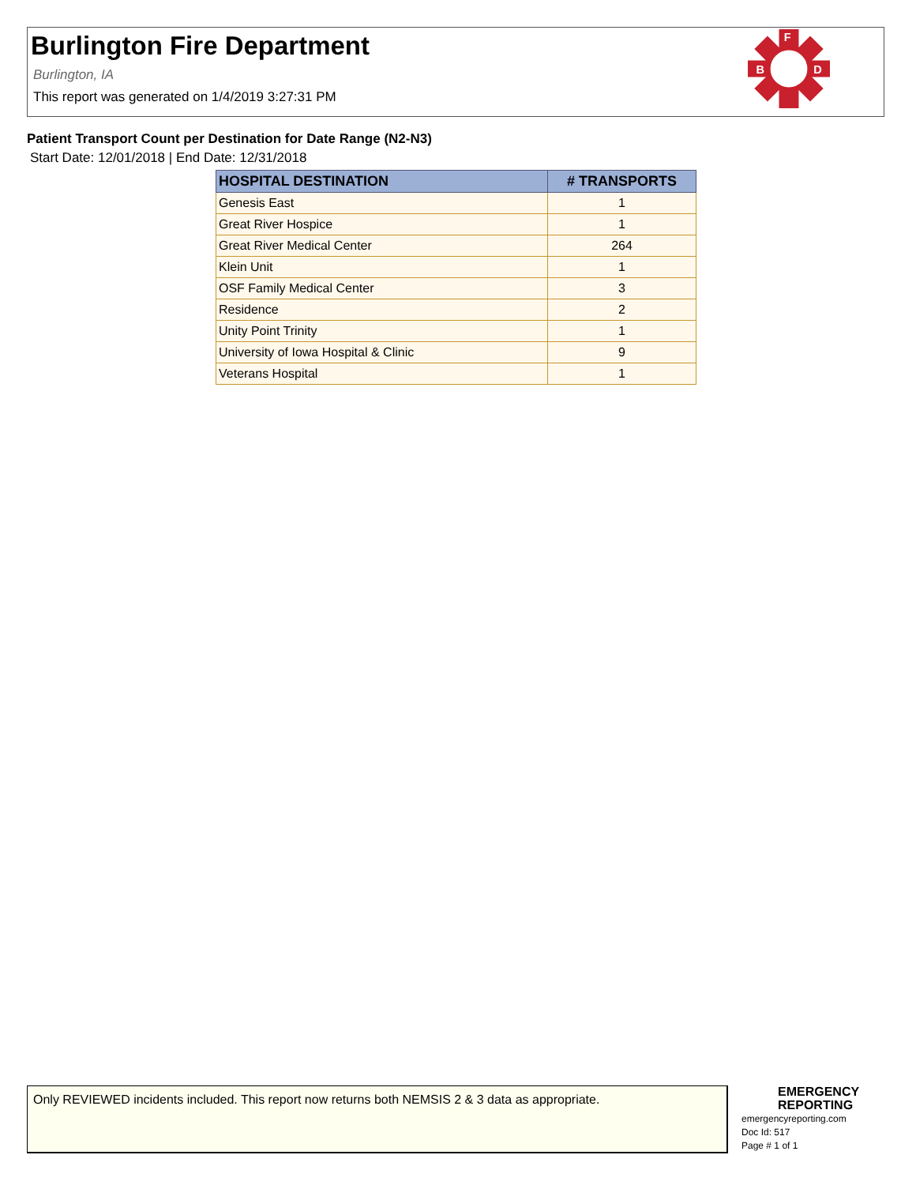Burlington Fire Department
Burlington, IA
This report was generated on 1/4/2019 3:27:31 PM
F
B
D
Patient Transport Count per Destination for Date Range (N2-N3)
Start Date: 12/01/2018 | End Date: 12/31/2018
| HOSPITAL DESTINATION | # TRANSPORTS |
| --- | --- |
| Genesis East | 1 |
| Great River Hospice | 1 |
| Great River Medical Center | 264 |
| Klein Unit | 1 |
| OSF Family Medical Center | 3 |
| Residence | 2 |
| Unity Point Trinity | 1 |
| University of Iowa Hospital & Clinic | 9 |
| Veterans Hospital | 1 |
Only REVIEWED incidents included. This report now returns both NEMSIS 2 & 3 data as appropriate.
EMERGENCY
REPORTING
emergencyreporting.com
Doc Id: 517
Page # 1 of 1